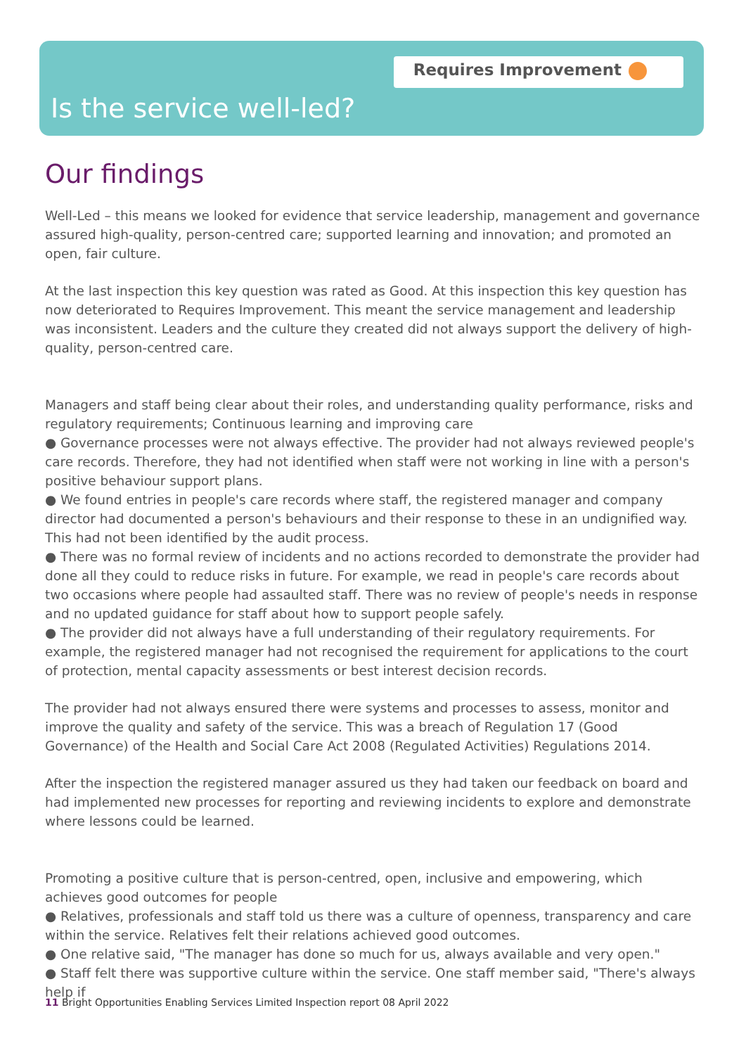Requires Improvement
Is the service well-led?
Our findings
Well-Led – this means we looked for evidence that service leadership, management and governance assured high-quality, person-centred care; supported learning and innovation; and promoted an open, fair culture.
At the last inspection this key question was rated as Good. At this inspection this key question has now deteriorated to Requires Improvement. This meant the service management and leadership was inconsistent. Leaders and the culture they created did not always support the delivery of high-quality, person-centred care.
Managers and staff being clear about their roles, and understanding quality performance, risks and regulatory requirements; Continuous learning and improving care
● Governance processes were not always effective. The provider had not always reviewed people's care records. Therefore, they had not identified when staff were not working in line with a person's positive behaviour support plans.
● We found entries in people's care records where staff, the registered manager and company director had documented a person's behaviours and their response to these in an undignified way. This had not been identified by the audit process.
● There was no formal review of incidents and no actions recorded to demonstrate the provider had done all they could to reduce risks in future. For example, we read in people's care records about two occasions where people had assaulted staff. There was no review of people's needs in response and no updated guidance for staff about how to support people safely.
● The provider did not always have a full understanding of their regulatory requirements. For example, the registered manager had not recognised the requirement for applications to the court of protection, mental capacity assessments or best interest decision records.
The provider had not always ensured there were systems and processes to assess, monitor and improve the quality and safety of the service. This was a breach of Regulation 17 (Good Governance) of the Health and Social Care Act 2008 (Regulated Activities) Regulations 2014.
After the inspection the registered manager assured us they had taken our feedback on board and had implemented new processes for reporting and reviewing incidents to explore and demonstrate where lessons could be learned.
Promoting a positive culture that is person-centred, open, inclusive and empowering, which achieves good outcomes for people
● Relatives, professionals and staff told us there was a culture of openness, transparency and care within the service. Relatives felt their relations achieved good outcomes.
● One relative said, "The manager has done so much for us, always available and very open."
● Staff felt there was supportive culture within the service. One staff member said, "There's always help if
11 Bright Opportunities Enabling Services Limited Inspection report 08 April 2022